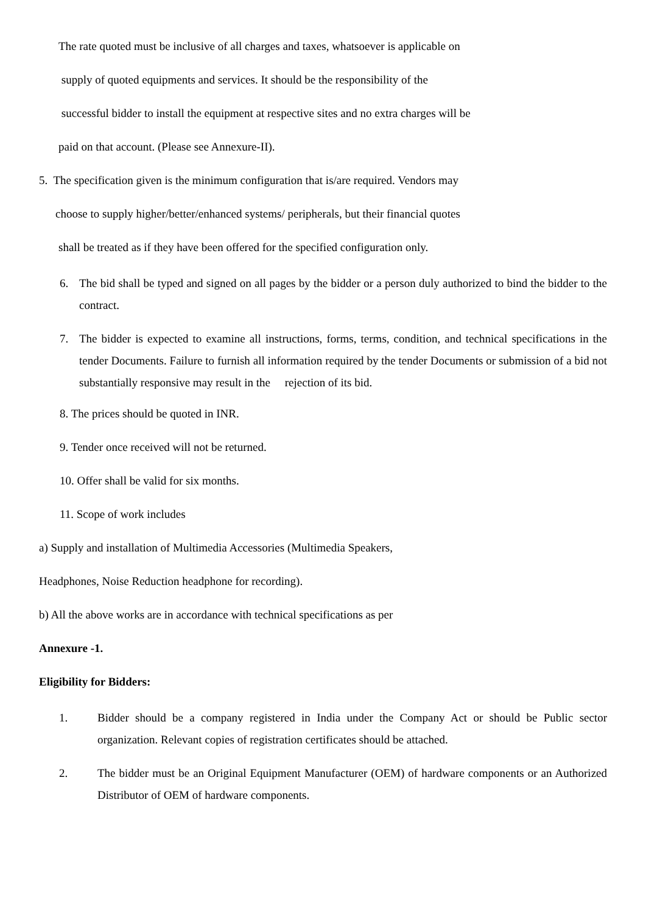The rate quoted must be inclusive of all charges and taxes, whatsoever is applicable on
supply of quoted equipments and services. It should be the responsibility of the
successful bidder to install the equipment at respective sites and no extra charges will be
paid on that account. (Please see Annexure-II).
5. The specification given is the minimum configuration that is/are required. Vendors may
choose to supply higher/better/enhanced systems/ peripherals, but their financial quotes
shall be treated as if they have been offered for the specified configuration only.
6. The bid shall be typed and signed on all pages by the bidder or a person duly authorized to bind the bidder to the contract.
7. The bidder is expected to examine all instructions, forms, terms, condition, and technical specifications in the tender Documents. Failure to furnish all information required by the tender Documents or submission of a bid not substantially responsive may result in the rejection of its bid.
8. The prices should be quoted in INR.
9. Tender once received will not be returned.
10. Offer shall be valid for six months.
11. Scope of work includes
a) Supply and installation of Multimedia Accessories (Multimedia Speakers,
Headphones, Noise Reduction headphone for recording).
b) All the above works are in accordance with technical specifications as per
Annexure -1.
Eligibility for Bidders:
1. Bidder should be a company registered in India under the Company Act or should be Public sector organization. Relevant copies of registration certificates should be attached.
2. The bidder must be an Original Equipment Manufacturer (OEM) of hardware components or an Authorized Distributor of OEM of hardware components.